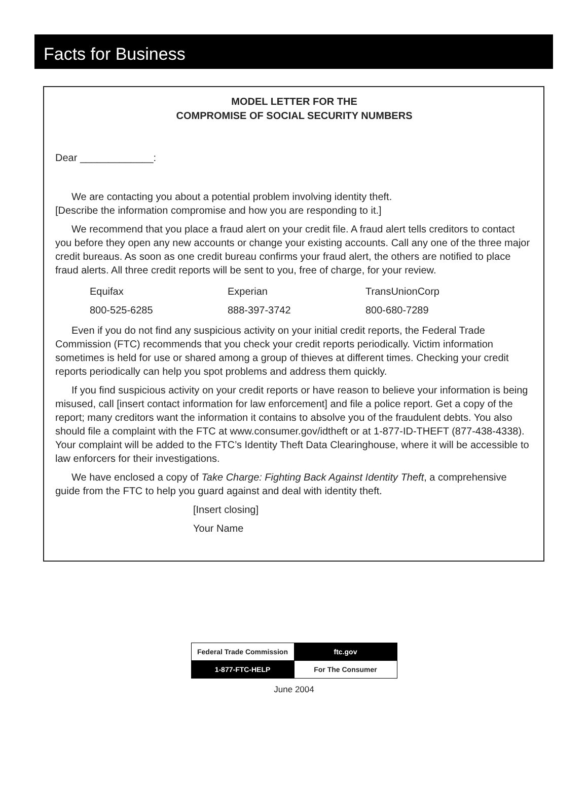Facts for Business
MODEL LETTER FOR THE
COMPROMISE OF SOCIAL SECURITY NUMBERS
Dear _____________:
We are contacting you about a potential problem involving identity theft.
[Describe the information compromise and how you are responding to it.]
We recommend that you place a fraud alert on your credit file. A fraud alert tells creditors to contact you before they open any new accounts or change your existing accounts. Call any one of the three major credit bureaus. As soon as one credit bureau confirms your fraud alert, the others are notified to place fraud alerts. All three credit reports will be sent to you, free of charge, for your review.
| Equifax | Experian | TransUnionCorp |
| 800-525-6285 | 888-397-3742 | 800-680-7289 |
Even if you do not find any suspicious activity on your initial credit reports, the Federal Trade Commission (FTC) recommends that you check your credit reports periodically. Victim information sometimes is held for use or shared among a group of thieves at different times. Checking your credit reports periodically can help you spot problems and address them quickly.
If you find suspicious activity on your credit reports or have reason to believe your information is being misused, call [insert contact information for law enforcement] and file a police report. Get a copy of the report; many creditors want the information it contains to absolve you of the fraudulent debts. You also should file a complaint with the FTC at www.consumer.gov/idtheft or at 1-877-ID-THEFT (877-438-4338). Your complaint will be added to the FTC’s Identity Theft Data Clearinghouse, where it will be accessible to law enforcers for their investigations.
We have enclosed a copy of Take Charge: Fighting Back Against Identity Theft, a comprehensive guide from the FTC to help you guard against and deal with identity theft.
[Insert closing]
Your Name
| Federal Trade Commission | ftc.gov |
| 1-877-FTC-HELP | For The Consumer |
June 2004